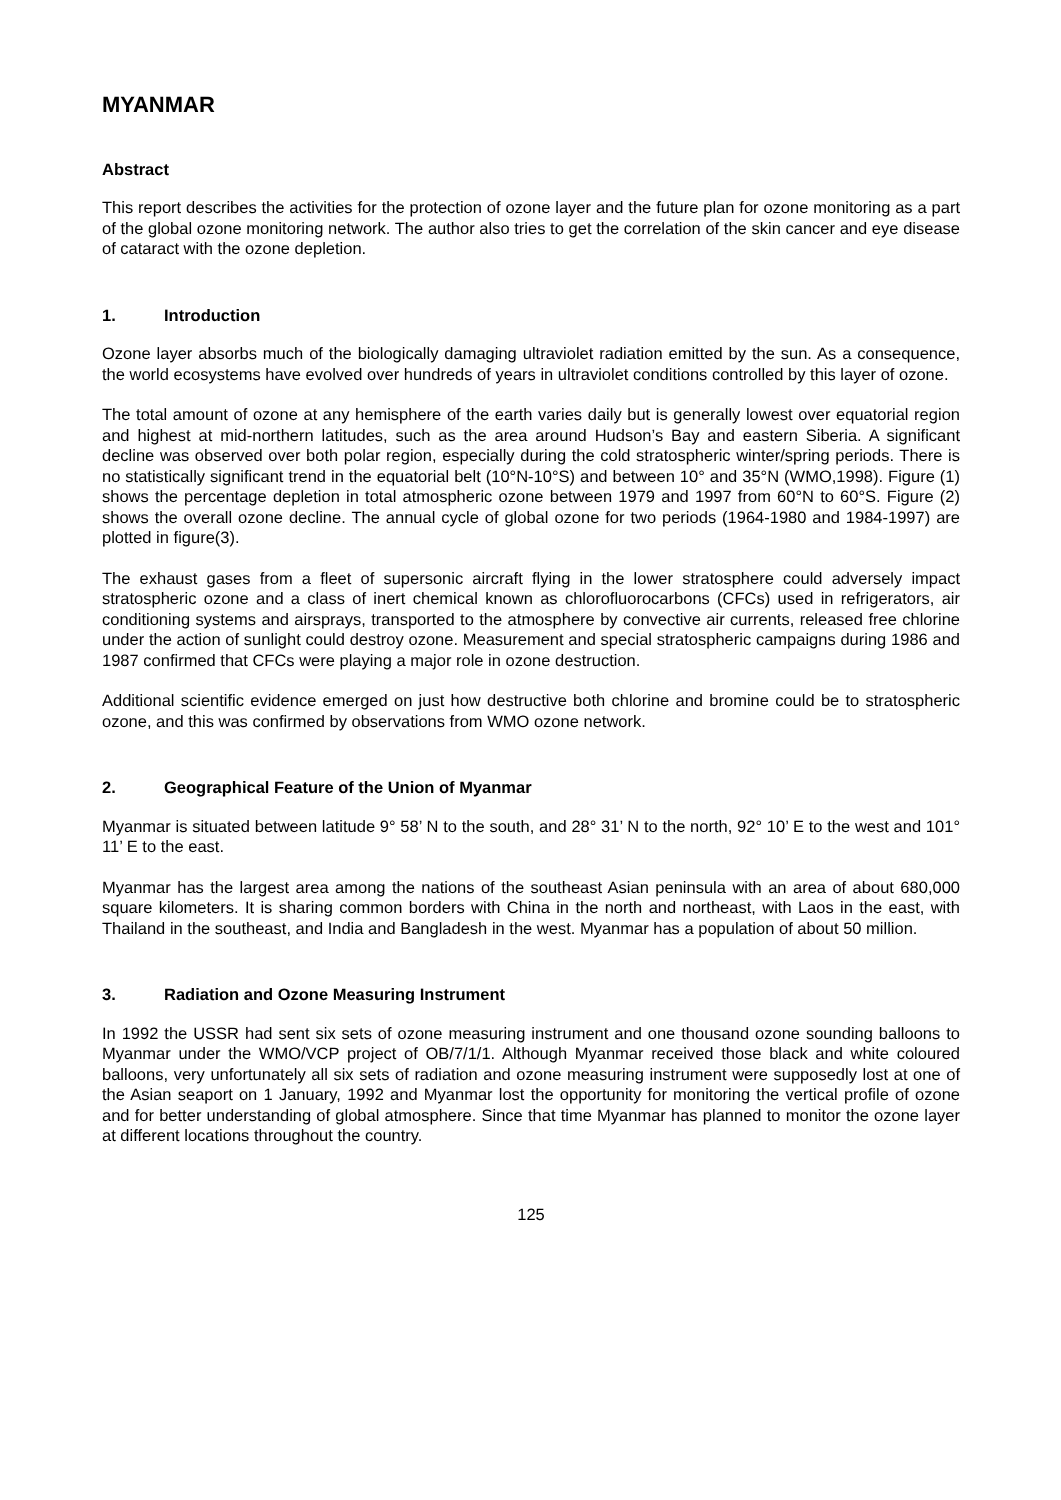MYANMAR
Abstract
This report describes the activities for the protection of ozone layer and the future plan for ozone monitoring as a part of the global ozone monitoring network. The author also tries to get the correlation of the skin cancer and eye disease of cataract with the ozone depletion.
1. Introduction
Ozone layer absorbs much of the biologically damaging ultraviolet radiation emitted by the sun. As a consequence, the world ecosystems have evolved over hundreds of years in ultraviolet conditions controlled by this layer of ozone.
The total amount of ozone at any hemisphere of the earth varies daily but is generally lowest over equatorial region and highest at mid-northern latitudes, such as the area around Hudson’s Bay and eastern Siberia. A significant decline was observed over both polar region, especially during the cold stratospheric winter/spring periods. There is no statistically significant trend in the equatorial belt (10°N-10°S) and between 10° and 35°N (WMO,1998). Figure (1) shows the percentage depletion in total atmospheric ozone between 1979 and 1997 from 60°N to 60°S. Figure (2) shows the overall ozone decline. The annual cycle of global ozone for two periods (1964-1980 and 1984-1997) are plotted in figure(3).
The exhaust gases from a fleet of supersonic aircraft flying in the lower stratosphere could adversely impact stratospheric ozone and a class of inert chemical known as chlorofluorocarbons (CFCs) used in refrigerators, air conditioning systems and airsprays, transported to the atmosphere by convective air currents, released free chlorine under the action of sunlight could destroy ozone. Measurement and special stratospheric campaigns during 1986 and 1987 confirmed that CFCs were playing a major role in ozone destruction.
Additional scientific evidence emerged on just how destructive both chlorine and bromine could be to stratospheric ozone, and this was confirmed by observations from WMO ozone network.
2. Geographical Feature of the Union of Myanmar
Myanmar is situated between latitude 9° 58’ N to the south, and 28° 31’ N to the north, 92° 10’ E to the west and 101° 11’ E to the east.
Myanmar has the largest area among the nations of the southeast Asian peninsula with an area of about 680,000 square kilometers. It is sharing common borders with China in the north and northeast, with Laos in the east, with Thailand in the southeast, and India and Bangladesh in the west. Myanmar has a population of about 50 million.
3. Radiation and Ozone Measuring Instrument
In 1992 the USSR had sent six sets of ozone measuring instrument and one thousand ozone sounding balloons to Myanmar under the WMO/VCP project of OB/7/1/1. Although Myanmar received those black and white coloured balloons, very unfortunately all six sets of radiation and ozone measuring instrument were supposedly lost at one of the Asian seaport on 1 January, 1992 and Myanmar lost the opportunity for monitoring the vertical profile of ozone and for better understanding of global atmosphere. Since that time Myanmar has planned to monitor the ozone layer at different locations throughout the country.
125